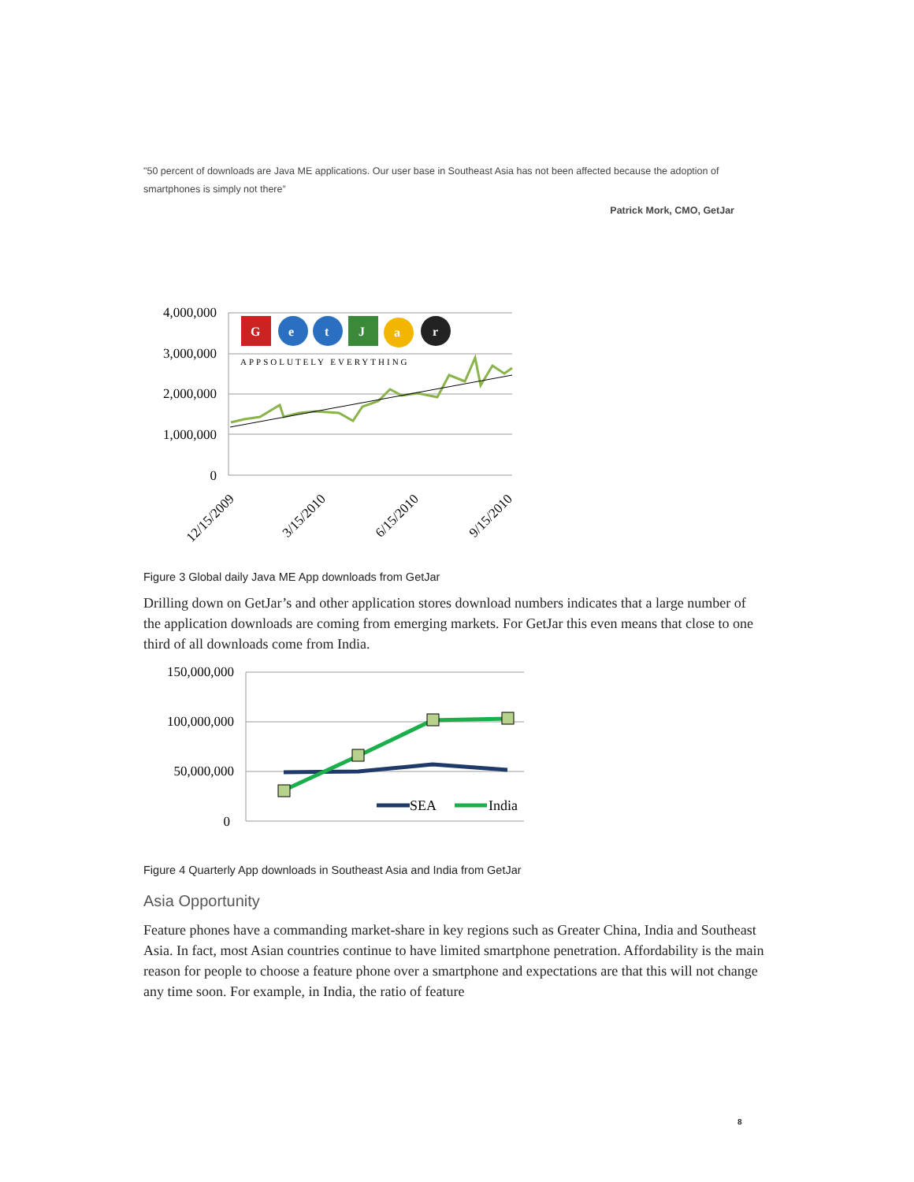"50 percent of downloads are Java ME applications. Our user base in Southeast Asia has not been affected because the adoption of smartphones is simply not there”
Patrick Mork, CMO, GetJar
4,000,000
3,000,000
2,000,000
1,000,000
0
APPSOLUTELY EVERYTHING
G
e
t
J
a
r
12/15/2009
3/15/2010
6/15/2010
9/15/2010
Figure 3 Global daily Java ME App downloads from GetJar
Drilling down on GetJar’s and other application stores download numbers indicates that a large number of the application downloads are coming from emerging markets. For GetJar this even means that close to one third of all downloads come from India.
150,000,000
100,000,000
50,000,000
0
SEA
India
Figure 4 Quarterly App downloads in Southeast Asia and India from GetJar
Asia Opportunity
Feature phones have a commanding market-share in key regions such as Greater China, India and Southeast Asia. In fact, most Asian countries continue to have limited smartphone penetration. Affordability is the main reason for people to choose a feature phone over a smartphone and expectations are that this will not change any time soon. For example, in India, the ratio of feature
8